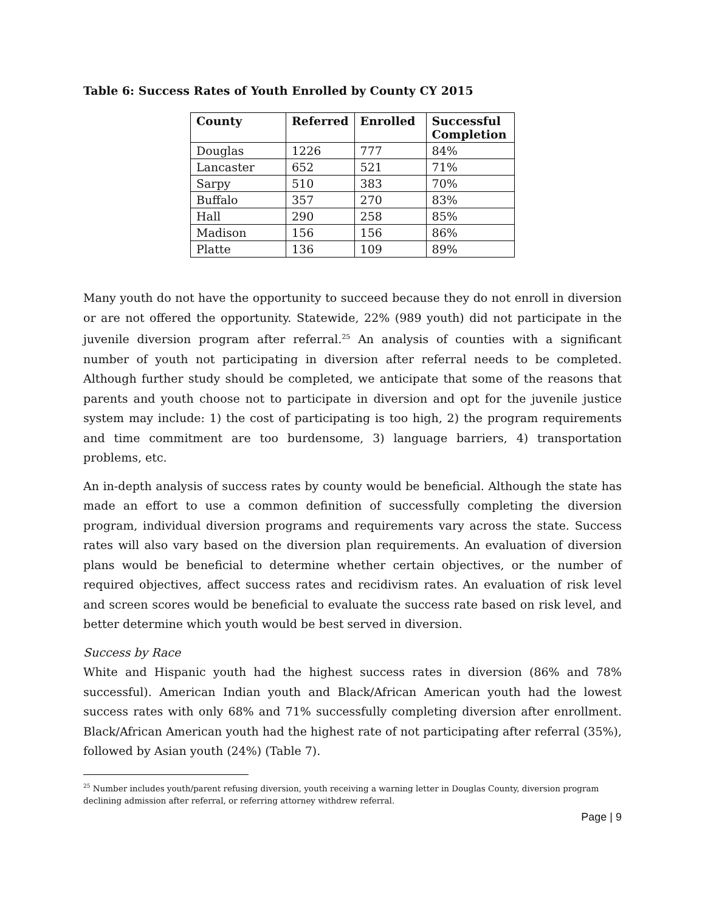Table 6: Success Rates of Youth Enrolled by County CY 2015
| County | Referred | Enrolled | Successful Completion |
| --- | --- | --- | --- |
| Douglas | 1226 | 777 | 84% |
| Lancaster | 652 | 521 | 71% |
| Sarpy | 510 | 383 | 70% |
| Buffalo | 357 | 270 | 83% |
| Hall | 290 | 258 | 85% |
| Madison | 156 | 156 | 86% |
| Platte | 136 | 109 | 89% |
Many youth do not have the opportunity to succeed because they do not enroll in diversion or are not offered the opportunity. Statewide, 22% (989 youth) did not participate in the juvenile diversion program after referral.<sup>25</sup> An analysis of counties with a significant number of youth not participating in diversion after referral needs to be completed. Although further study should be completed, we anticipate that some of the reasons that parents and youth choose not to participate in diversion and opt for the juvenile justice system may include: 1) the cost of participating is too high, 2) the program requirements and time commitment are too burdensome, 3) language barriers, 4) transportation problems, etc.
An in-depth analysis of success rates by county would be beneficial. Although the state has made an effort to use a common definition of successfully completing the diversion program, individual diversion programs and requirements vary across the state. Success rates will also vary based on the diversion plan requirements. An evaluation of diversion plans would be beneficial to determine whether certain objectives, or the number of required objectives, affect success rates and recidivism rates. An evaluation of risk level and screen scores would be beneficial to evaluate the success rate based on risk level, and better determine which youth would be best served in diversion.
Success by Race
White and Hispanic youth had the highest success rates in diversion (86% and 78% successful). American Indian youth and Black/African American youth had the lowest success rates with only 68% and 71% successfully completing diversion after enrollment. Black/African American youth had the highest rate of not participating after referral (35%), followed by Asian youth (24%) (Table 7).
<sup>25</sup> Number includes youth/parent refusing diversion, youth receiving a warning letter in Douglas County, diversion program declining admission after referral, or referring attorney withdrew referral.
Page | 9